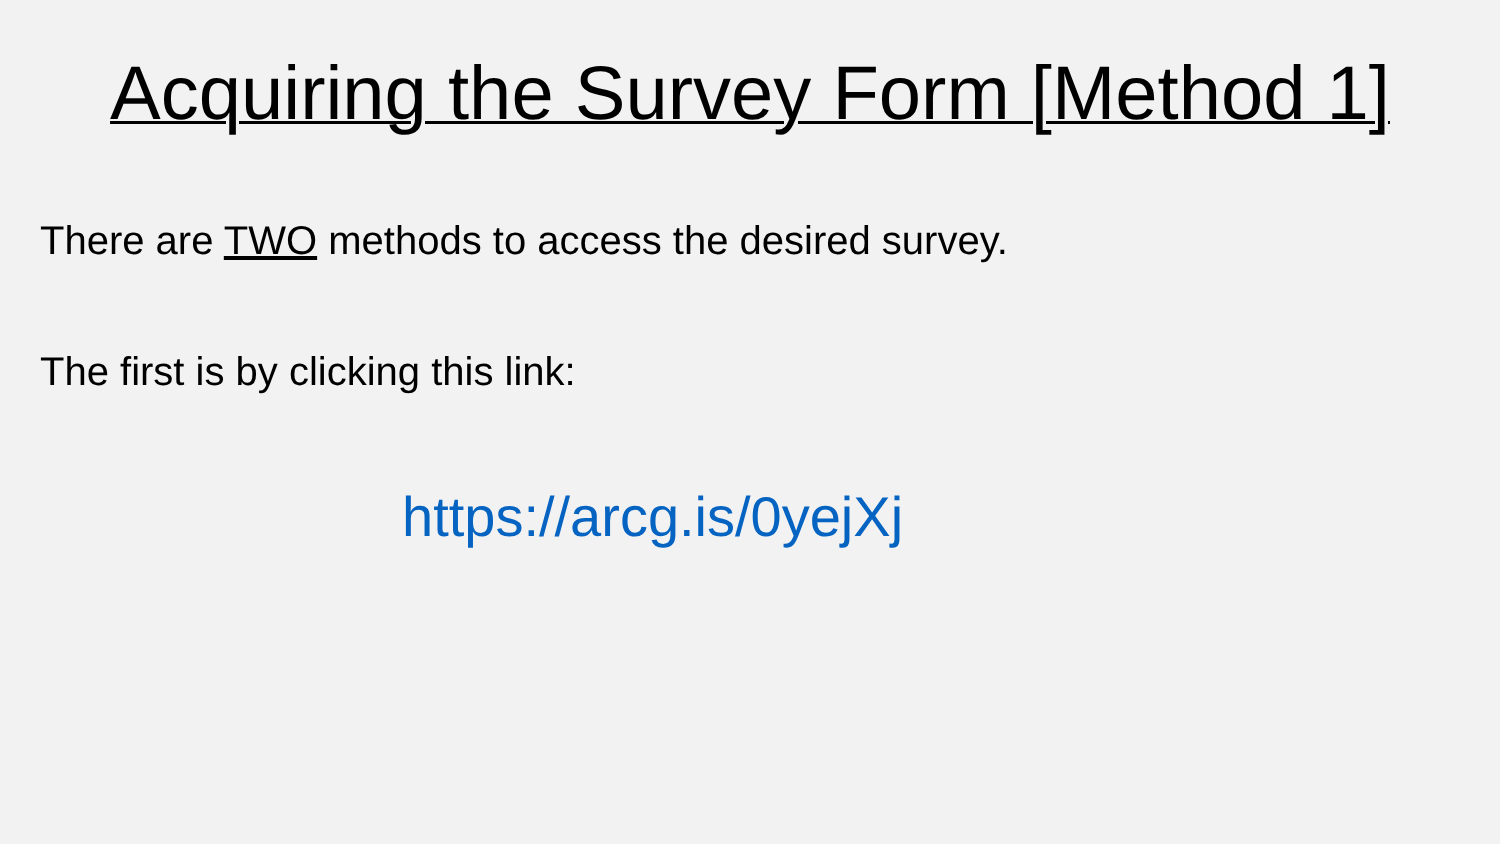Acquiring the Survey Form [Method 1]
There are TWO methods to access the desired survey.
The first is by clicking this link:
https://arcg.is/0yejXj